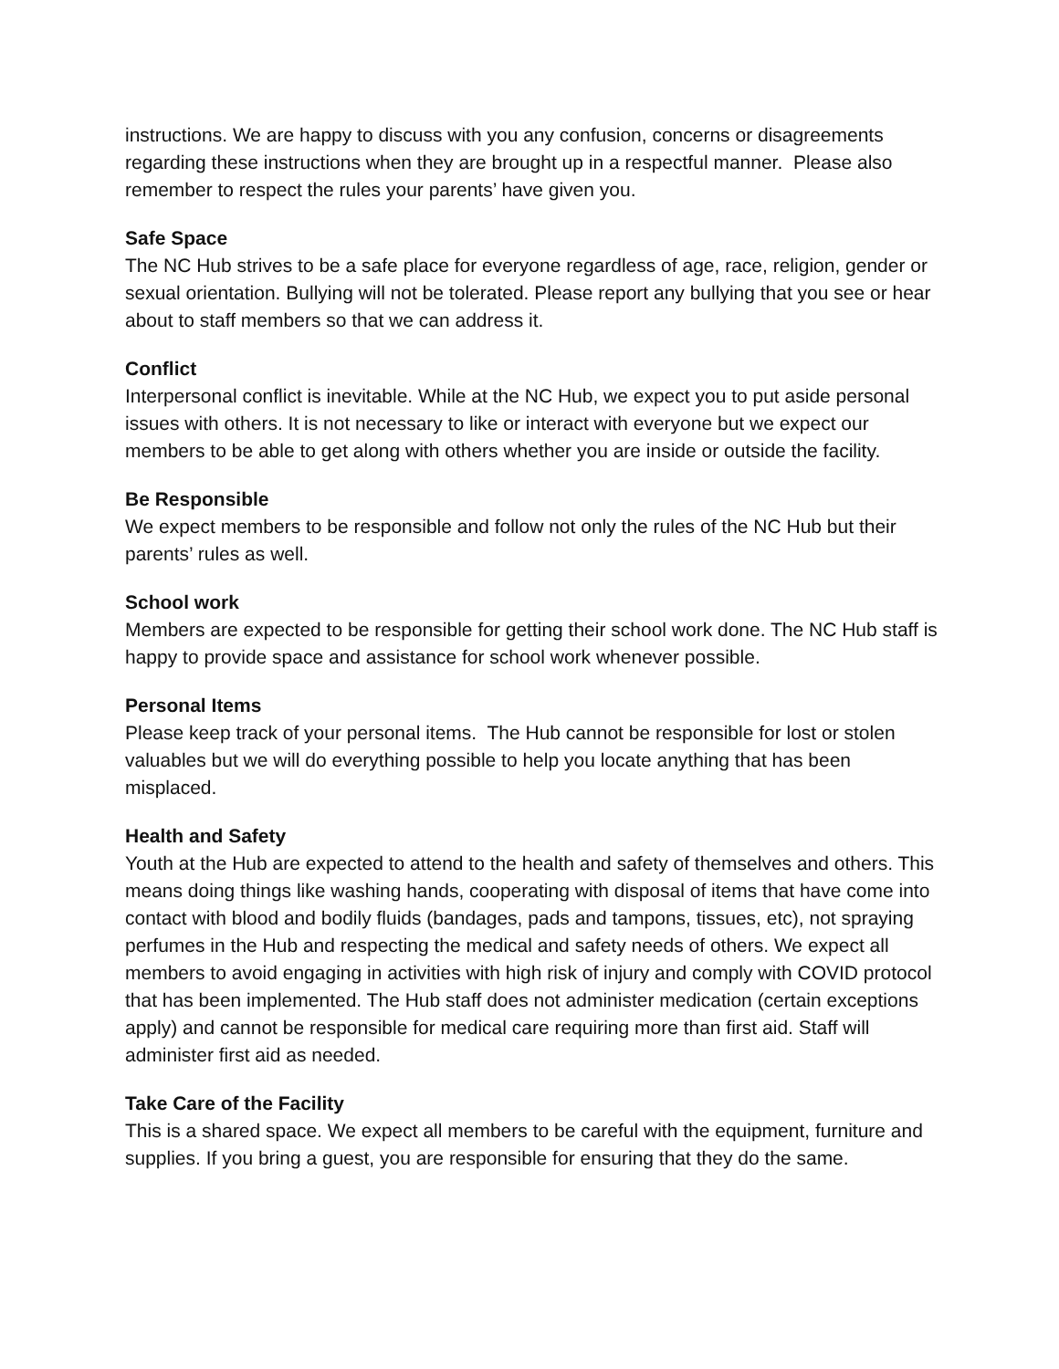instructions. We are happy to discuss with you any confusion, concerns or disagreements regarding these instructions when they are brought up in a respectful manner. Please also remember to respect the rules your parents’ have given you.
Safe Space
The NC Hub strives to be a safe place for everyone regardless of age, race, religion, gender or sexual orientation. Bullying will not be tolerated. Please report any bullying that you see or hear about to staff members so that we can address it.
Conflict
Interpersonal conflict is inevitable. While at the NC Hub, we expect you to put aside personal issues with others. It is not necessary to like or interact with everyone but we expect our members to be able to get along with others whether you are inside or outside the facility.
Be Responsible
We expect members to be responsible and follow not only the rules of the NC Hub but their parents’ rules as well.
School work
Members are expected to be responsible for getting their school work done. The NC Hub staff is happy to provide space and assistance for school work whenever possible.
Personal Items
Please keep track of your personal items. The Hub cannot be responsible for lost or stolen valuables but we will do everything possible to help you locate anything that has been misplaced.
Health and Safety
Youth at the Hub are expected to attend to the health and safety of themselves and others. This means doing things like washing hands, cooperating with disposal of items that have come into contact with blood and bodily fluids (bandages, pads and tampons, tissues, etc), not spraying perfumes in the Hub and respecting the medical and safety needs of others. We expect all members to avoid engaging in activities with high risk of injury and comply with COVID protocol that has been implemented. The Hub staff does not administer medication (certain exceptions apply) and cannot be responsible for medical care requiring more than first aid. Staff will administer first aid as needed.
Take Care of the Facility
This is a shared space. We expect all members to be careful with the equipment, furniture and supplies. If you bring a guest, you are responsible for ensuring that they do the same.